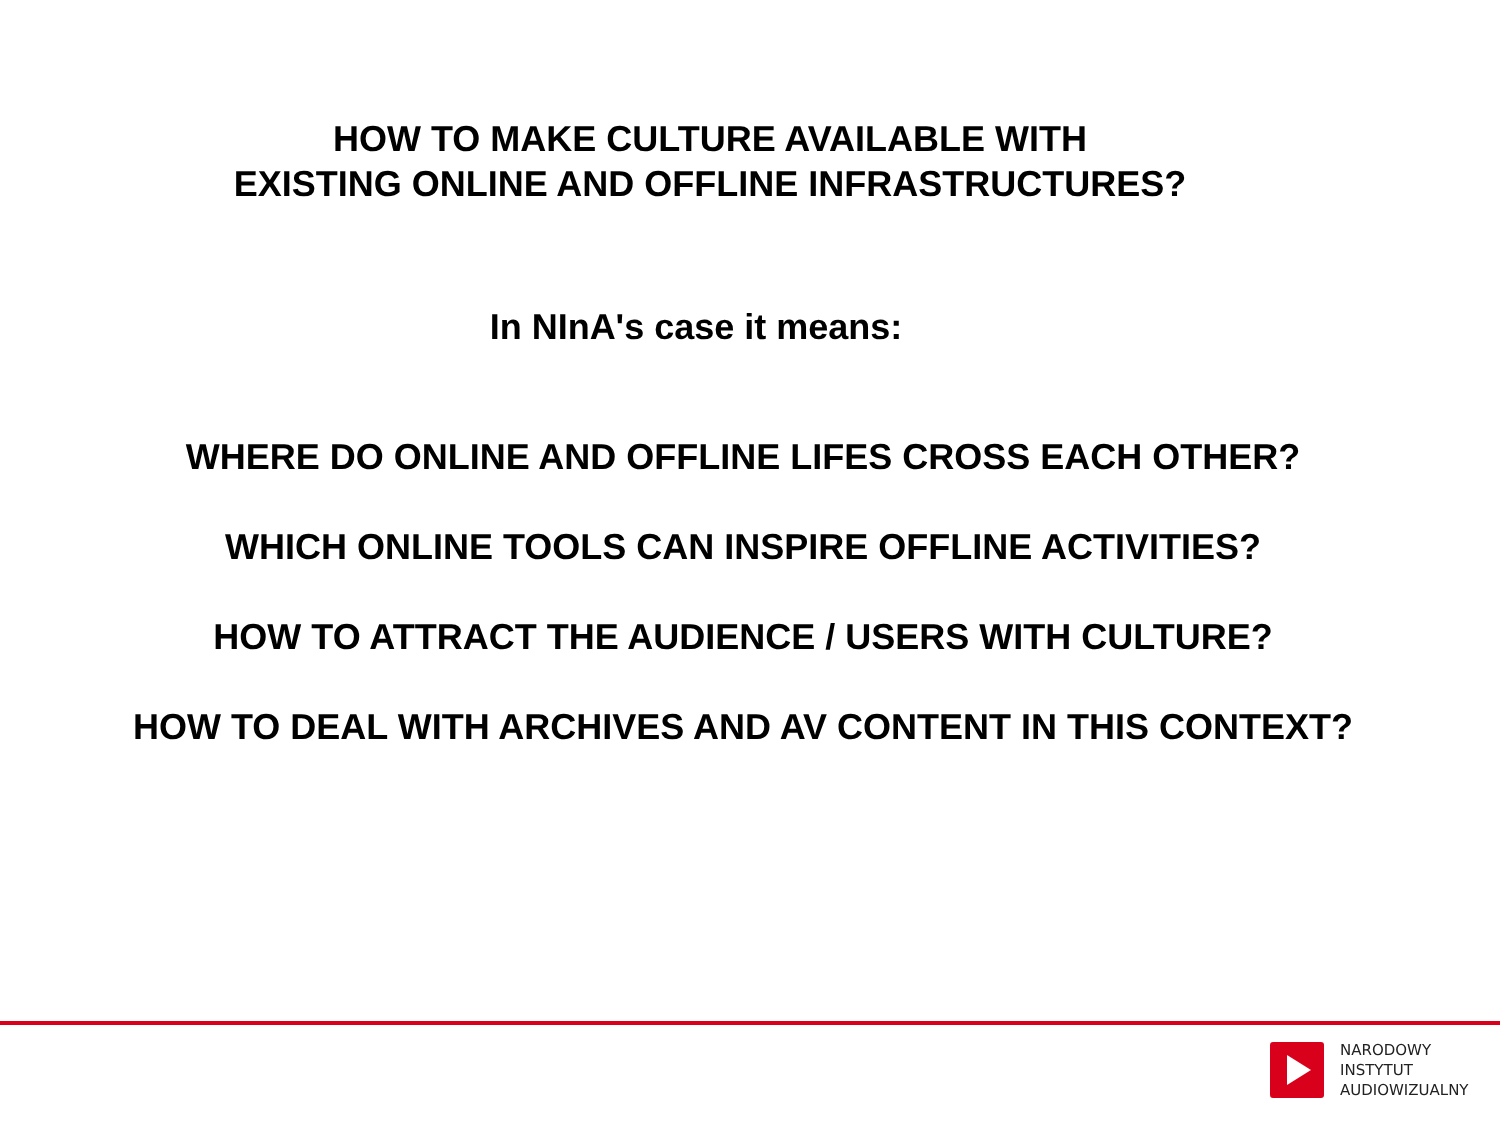HOW TO MAKE CULTURE AVAILABLE WITH
EXISTING ONLINE AND OFFLINE INFRASTRUCTURES?
In NInA's case it means:
WHERE DO ONLINE AND OFFLINE LIFES CROSS EACH OTHER?
WHICH ONLINE TOOLS CAN INSPIRE OFFLINE ACTIVITIES?
HOW TO ATTRACT THE AUDIENCE / USERS WITH CULTURE?
HOW TO DEAL WITH ARCHIVES AND AV CONTENT IN THIS CONTEXT?
NARODOWY
INSTYTUT
AUDIOWIZUALNY